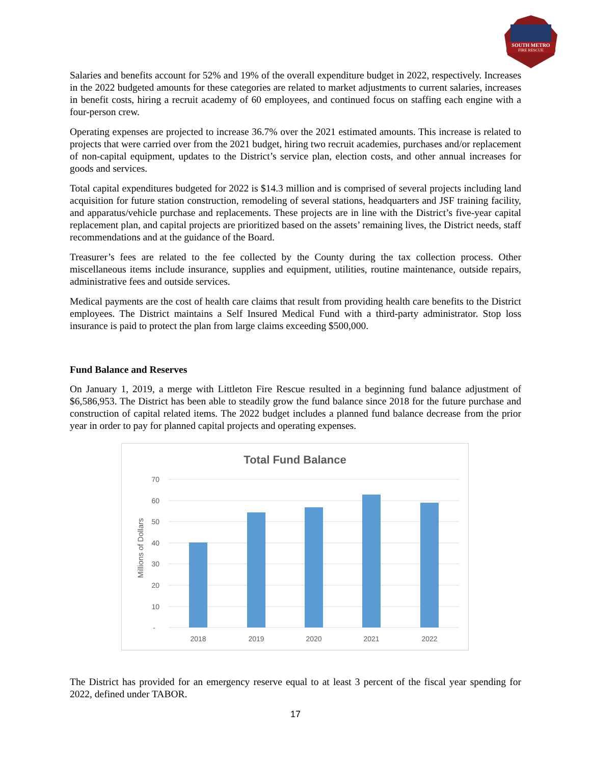SOUTH METRO
FIRE RESCUE
Salaries and benefits account for 52% and 19% of the overall expenditure budget in 2022, respectively. Increases in the 2022 budgeted amounts for these categories are related to market adjustments to current salaries, increases in benefit costs, hiring a recruit academy of 60 employees, and continued focus on staffing each engine with a four-person crew.
Operating expenses are projected to increase 36.7% over the 2021 estimated amounts. This increase is related to projects that were carried over from the 2021 budget, hiring two recruit academies, purchases and/or replacement of non-capital equipment, updates to the District’s service plan, election costs, and other annual increases for goods and services.
Total capital expenditures budgeted for 2022 is $14.3 million and is comprised of several projects including land acquisition for future station construction, remodeling of several stations, headquarters and JSF training facility, and apparatus/vehicle purchase and replacements. These projects are in line with the District’s five-year capital replacement plan, and capital projects are prioritized based on the assets’ remaining lives, the District needs, staff recommendations and at the guidance of the Board.
Treasurer’s fees are related to the fee collected by the County during the tax collection process. Other miscellaneous items include insurance, supplies and equipment, utilities, routine maintenance, outside repairs, administrative fees and outside services.
Medical payments are the cost of health care claims that result from providing health care benefits to the District employees. The District maintains a Self Insured Medical Fund with a third-party administrator. Stop loss insurance is paid to protect the plan from large claims exceeding $500,000.
Fund Balance and Reserves
On January 1, 2019, a merge with Littleton Fire Rescue resulted in a beginning fund balance adjustment of $6,586,953. The District has been able to steadily grow the fund balance since 2018 for the future purchase and construction of capital related items. The 2022 budget includes a planned fund balance decrease from the prior year in order to pay for planned capital projects and operating expenses.
Total Fund Balance
70
60
50
40
30
20
10
-
Millions of Dollars
2018
2019
2020
2021
2022
The District has provided for an emergency reserve equal to at least 3 percent of the fiscal year spending for 2022, defined under TABOR.
17